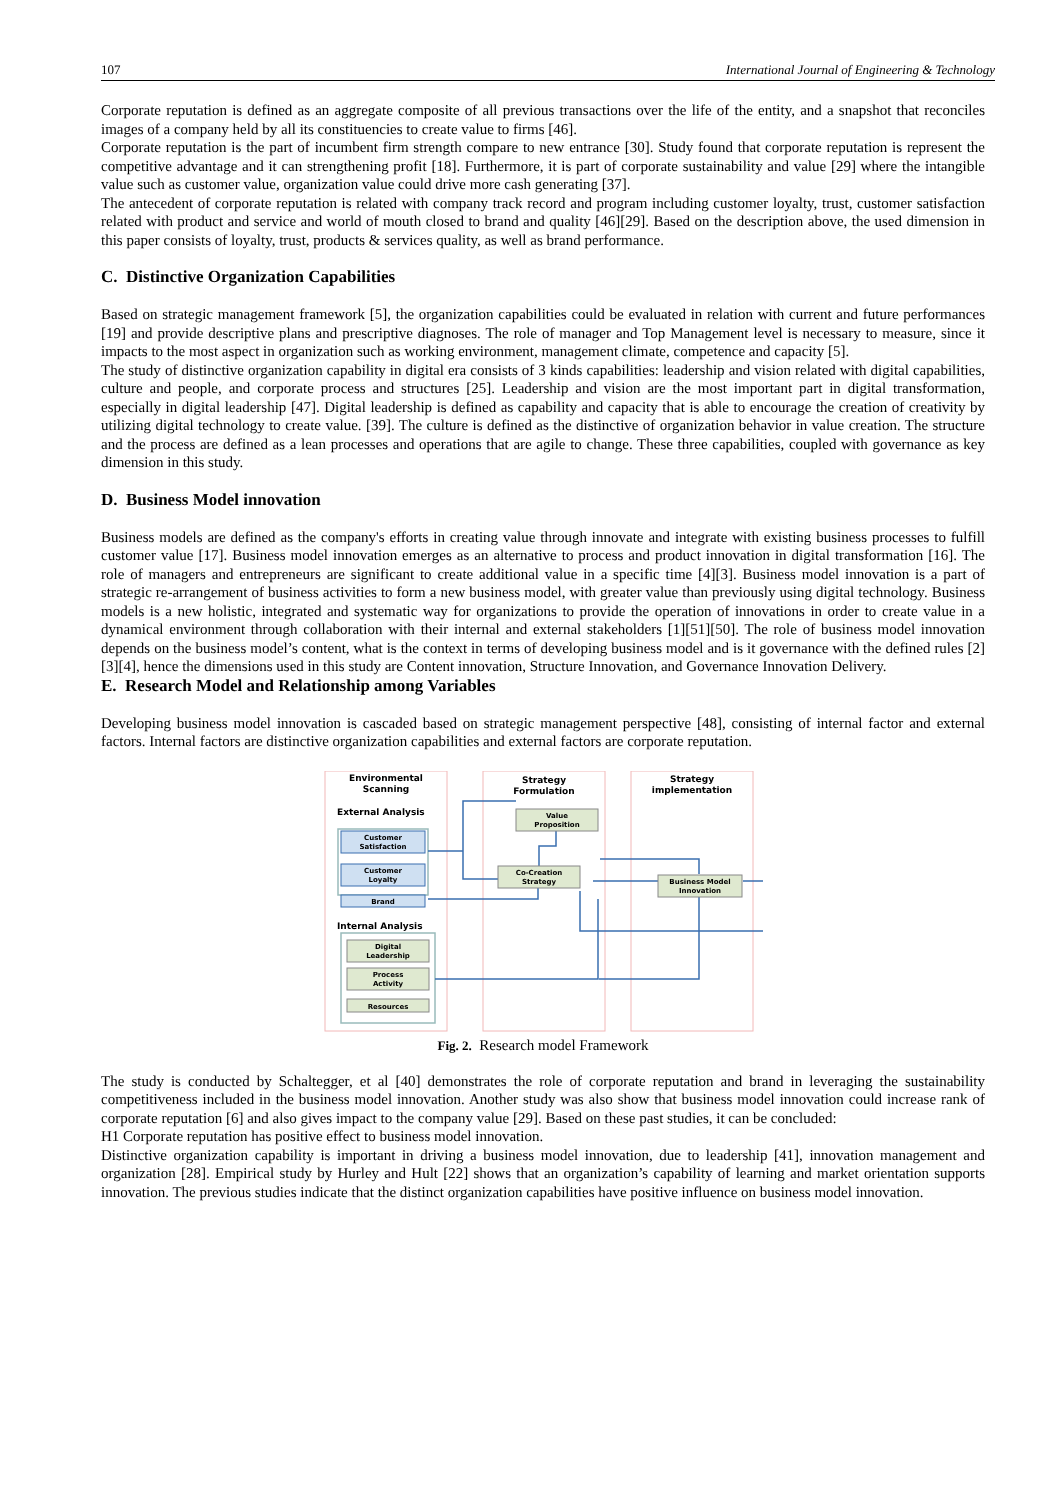107 International Journal of Engineering & Technology
Corporate reputation is defined as an aggregate composite of all previous transactions over the life of the entity, and a snapshot that reconciles images of a company held by all its constituencies to create value to firms [46].
Corporate reputation is the part of incumbent firm strength compare to new entrance [30]. Study found that corporate reputation is represent the competitive advantage and it can strengthening profit [18]. Furthermore, it is part of corporate sustainability and value [29] where the intangible value such as customer value, organization value could drive more cash generating [37].
The antecedent of corporate reputation is related with company track record and program including customer loyalty, trust, customer satisfaction related with product and service and world of mouth closed to brand and quality [46][29]. Based on the description above, the used dimension in this paper consists of loyalty, trust, products & services quality, as well as brand performance.
C. Distinctive Organization Capabilities
Based on strategic management framework [5], the organization capabilities could be evaluated in relation with current and future performances [19] and provide descriptive plans and prescriptive diagnoses. The role of manager and Top Management level is necessary to measure, since it impacts to the most aspect in organization such as working environment, management climate, competence and capacity [5].
The study of distinctive organization capability in digital era consists of 3 kinds capabilities: leadership and vision related with digital capabilities, culture and people, and corporate process and structures [25]. Leadership and vision are the most important part in digital transformation, especially in digital leadership [47]. Digital leadership is defined as capability and capacity that is able to encourage the creation of creativity by utilizing digital technology to create value. [39]. The culture is defined as the distinctive of organization behavior in value creation. The structure and the process are defined as a lean processes and operations that are agile to change. These three capabilities, coupled with governance as key dimension in this study.
D. Business Model innovation
Business models are defined as the company's efforts in creating value through innovate and integrate with existing business processes to fulfill customer value [17]. Business model innovation emerges as an alternative to process and product innovation in digital transformation [16]. The role of managers and entrepreneurs are significant to create additional value in a specific time [4][3]. Business model innovation is a part of strategic re-arrangement of business activities to form a new business model, with greater value than previously using digital technology. Business models is a new holistic, integrated and systematic way for organizations to provide the operation of innovations in order to create value in a dynamical environment through collaboration with their internal and external stakeholders [1][51][50]. The role of business model innovation depends on the business model’s content, what is the context in terms of developing business model and is it governance with the defined rules [2][3][4], hence the dimensions used in this study are Content innovation, Structure Innovation, and Governance Innovation Delivery.
E. Research Model and Relationship among Variables
Developing business model innovation is cascaded based on strategic management perspective [48], consisting of internal factor and external factors. Internal factors are distinctive organization capabilities and external factors are corporate reputation.
Environmental
Scanning
Strategy
Formulation
Strategy
implementation
External Analysis
Internal Analysis
Customer
Satisfaction
Customer
Loyalty
Brand
Value
Proposition
Co-Creation
Strategy
Business Model
Innovation
Digital
Leadership
Process
Activity
Resources
Fig. 2. Research model Framework
The study is conducted by Schaltegger, et al [40] demonstrates the role of corporate reputation and brand in leveraging the sustainability competitiveness included in the business model innovation. Another study was also show that business model innovation could increase rank of corporate reputation [6] and also gives impact to the company value [29]. Based on these past studies, it can be concluded:
H1 Corporate reputation has positive effect to business model innovation.
Distinctive organization capability is important in driving a business model innovation, due to leadership [41], innovation management and organization [28]. Empirical study by Hurley and Hult [22] shows that an organization’s capability of learning and market orientation supports innovation. The previous studies indicate that the distinct organization capabilities have positive influence on business model innovation.